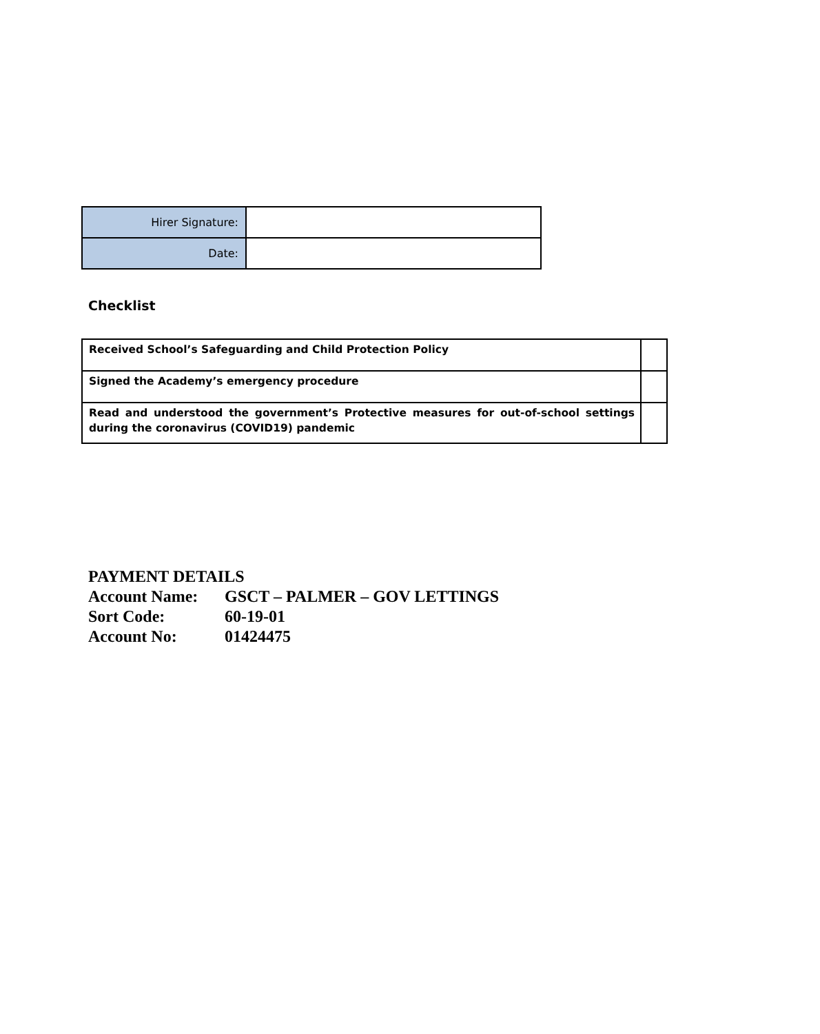| Hirer Signature: | |
| Date: | |
Checklist
| Received School’s Safeguarding and Child Protection Policy | |
| Signed the Academy’s emergency procedure | |
| Read and understood the government’s Protective measures for out-of-school settings during the coronavirus (COVID19) pandemic | |
PAYMENT DETAILS
Account Name: GSCT – PALMER – GOV LETTINGS
Sort Code: 60-19-01
Account No: 01424475